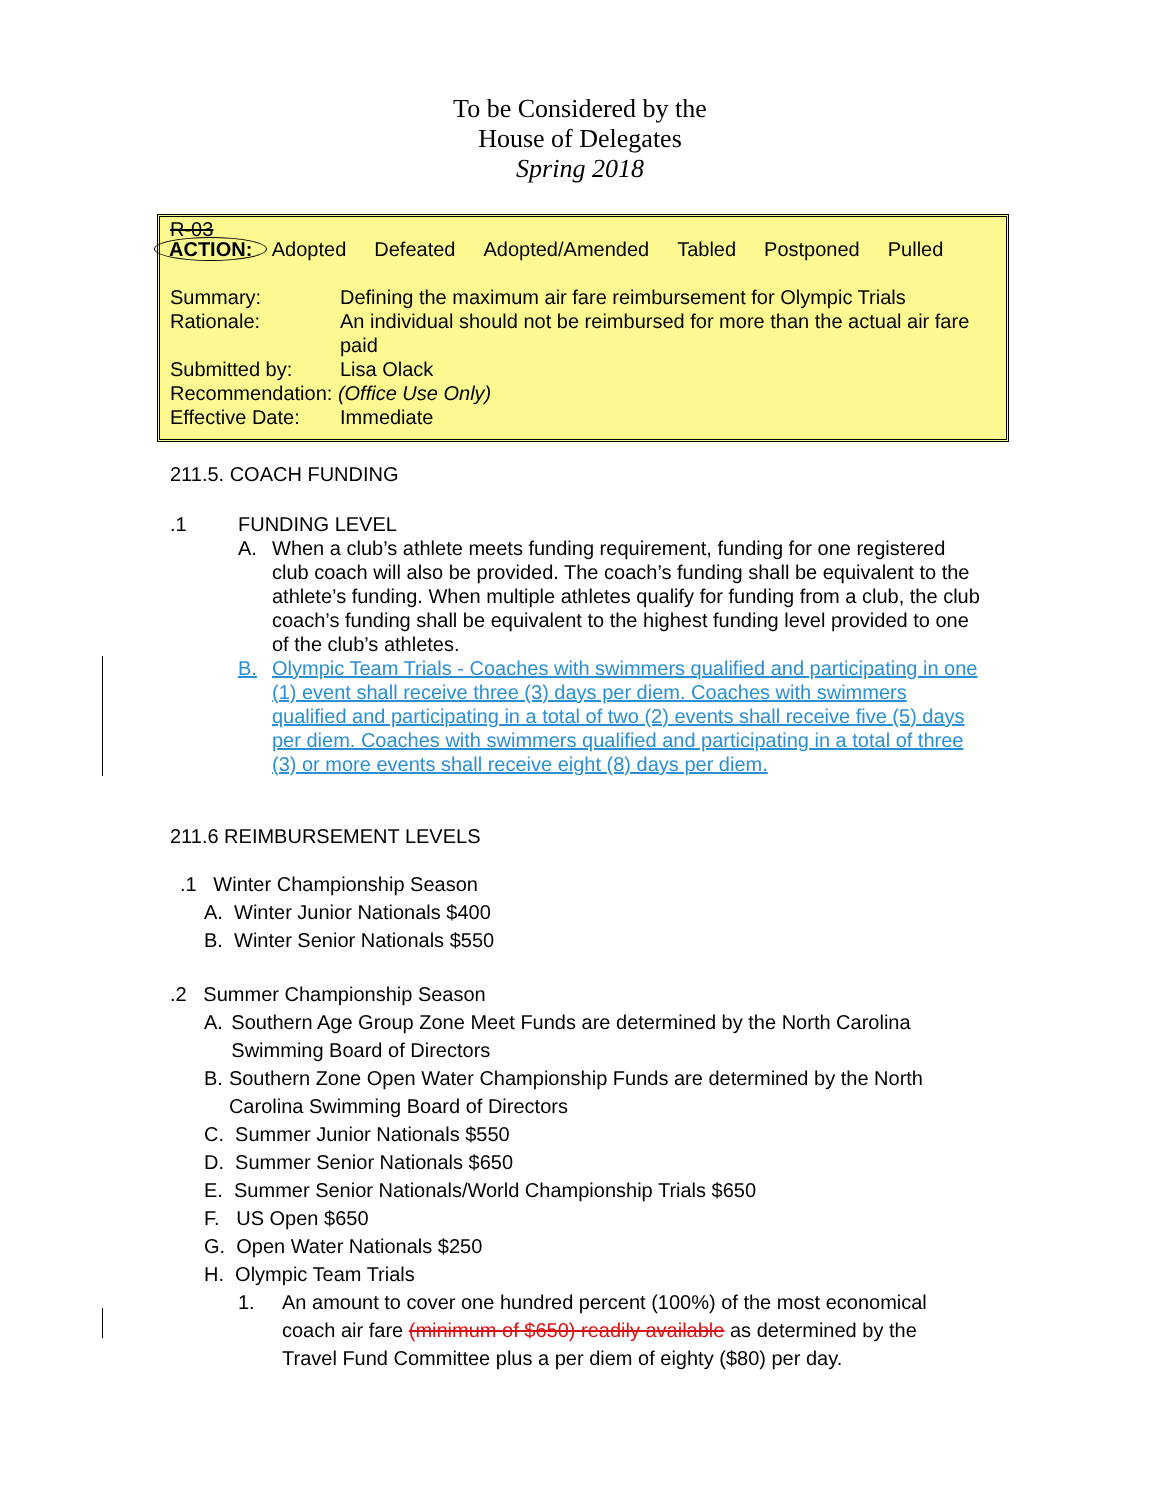To be Considered by the
House of Delegates
Spring 2018
R-03
ACTION: Adopted Defeated Adopted/Amended Tabled Postponed Pulled
Summary: Defining the maximum air fare reimbursement for Olympic Trials
Rationale: An individual should not be reimbursed for more than the actual air fare paid
Submitted by: Lisa Olack
Recommendation: (Office Use Only)
Effective Date:
Immediate
211.5. COACH FUNDING
.1 FUNDING LEVEL
A. When a club’s athlete meets funding requirement, funding for one registered club coach will also be provided. The coach’s funding shall be equivalent to the athlete’s funding. When multiple athletes qualify for funding from a club, the club coach’s funding shall be equivalent to the highest funding level provided to one of the club’s athletes.
B. Olympic Team Trials - Coaches with swimmers qualified and participating in one (1) event shall receive three (3) days per diem. Coaches with swimmers qualified and participating in a total of two (2) events shall receive five (5) days per diem. Coaches with swimmers qualified and participating in a total of three (3) or more events shall receive eight (8) days per diem.
211.6 REIMBURSEMENT LEVELS
.1 Winter Championship Season
A. Winter Junior Nationals $400
B. Winter Senior Nationals $550
.2 Summer Championship Season
A. Southern Age Group Zone Meet Funds are determined by the North Carolina Swimming Board of Directors
B. Southern Zone Open Water Championship Funds are determined by the North Carolina Swimming Board of Directors
C. Summer Junior Nationals $550
D. Summer Senior Nationals $650
E. Summer Senior Nationals/World Championship Trials $650
F. US Open $650
G. Open Water Nationals $250
H. Olympic Team Trials
1. An amount to cover one hundred percent (100%) of the most economical coach air fare (minimum of $650) readily available as determined by the Travel Fund Committee plus a per diem of eighty ($80) per day.